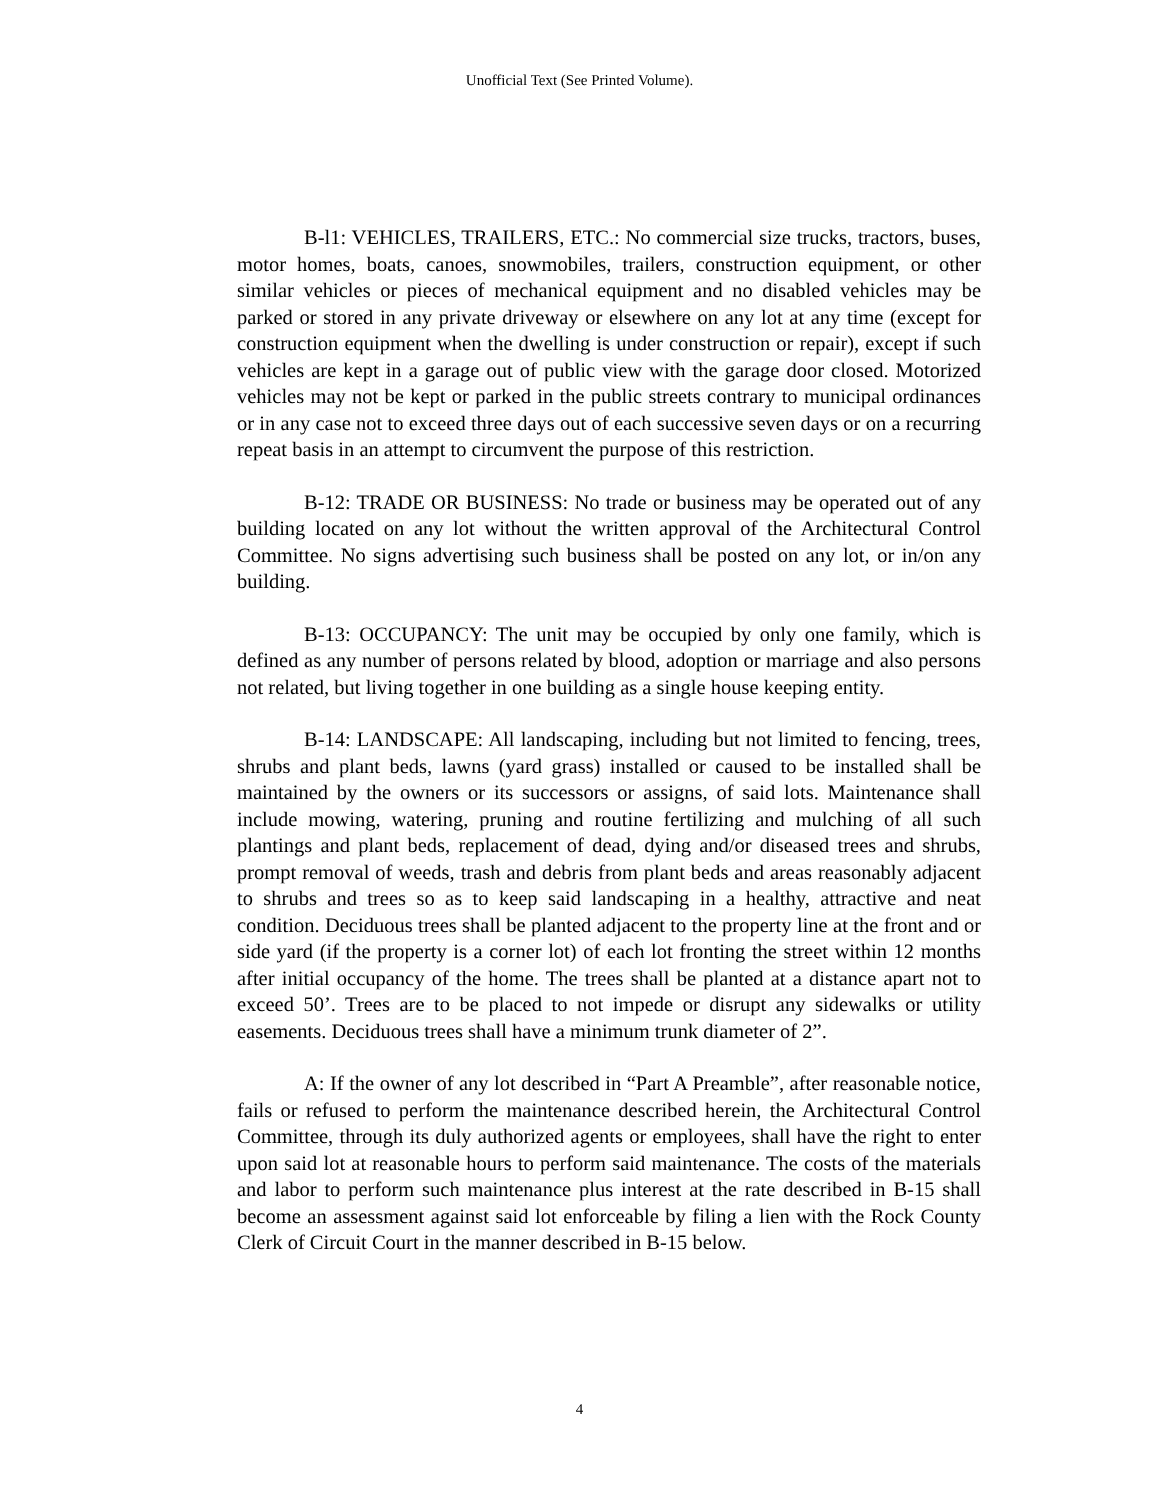Unofficial Text (See Printed Volume).
B-l1: VEHICLES, TRAILERS, ETC.: No commercial size trucks, tractors, buses, motor homes, boats, canoes, snowmobiles, trailers, construction equipment, or other similar vehicles or pieces of mechanical equipment and no disabled vehicles may be parked or stored in any private driveway or elsewhere on any lot at any time (except for construction equipment when the dwelling is under construction or repair), except if such vehicles are kept in a garage out of public view with the garage door closed. Motorized vehicles may not be kept or parked in the public streets contrary to municipal ordinances or in any case not to exceed three days out of each successive seven days or on a recurring repeat basis in an attempt to circumvent the purpose of this restriction.
B-12: TRADE OR BUSINESS: No trade or business may be operated out of any building located on any lot without the written approval of the Architectural Control Committee. No signs advertising such business shall be posted on any lot, or in/on any building.
B-13: OCCUPANCY: The unit may be occupied by only one family, which is defined as any number of persons related by blood, adoption or marriage and also persons not related, but living together in one building as a single house keeping entity.
B-14: LANDSCAPE: All landscaping, including but not limited to fencing, trees, shrubs and plant beds, lawns (yard grass) installed or caused to be installed shall be maintained by the owners or its successors or assigns, of said lots. Maintenance shall include mowing, watering, pruning and routine fertilizing and mulching of all such plantings and plant beds, replacement of dead, dying and/or diseased trees and shrubs, prompt removal of weeds, trash and debris from plant beds and areas reasonably adjacent to shrubs and trees so as to keep said landscaping in a healthy, attractive and neat condition. Deciduous trees shall be planted adjacent to the property line at the front and or side yard (if the property is a corner lot) of each lot fronting the street within 12 months after initial occupancy of the home. The trees shall be planted at a distance apart not to exceed 50’. Trees are to be placed to not impede or disrupt any sidewalks or utility easements. Deciduous trees shall have a minimum trunk diameter of 2”.
A: If the owner of any lot described in “Part A Preamble”, after reasonable notice, fails or refused to perform the maintenance described herein, the Architectural Control Committee, through its duly authorized agents or employees, shall have the right to enter upon said lot at reasonable hours to perform said maintenance. The costs of the materials and labor to perform such maintenance plus interest at the rate described in B-15 shall become an assessment against said lot enforceable by filing a lien with the Rock County Clerk of Circuit Court in the manner described in B-15 below.
4